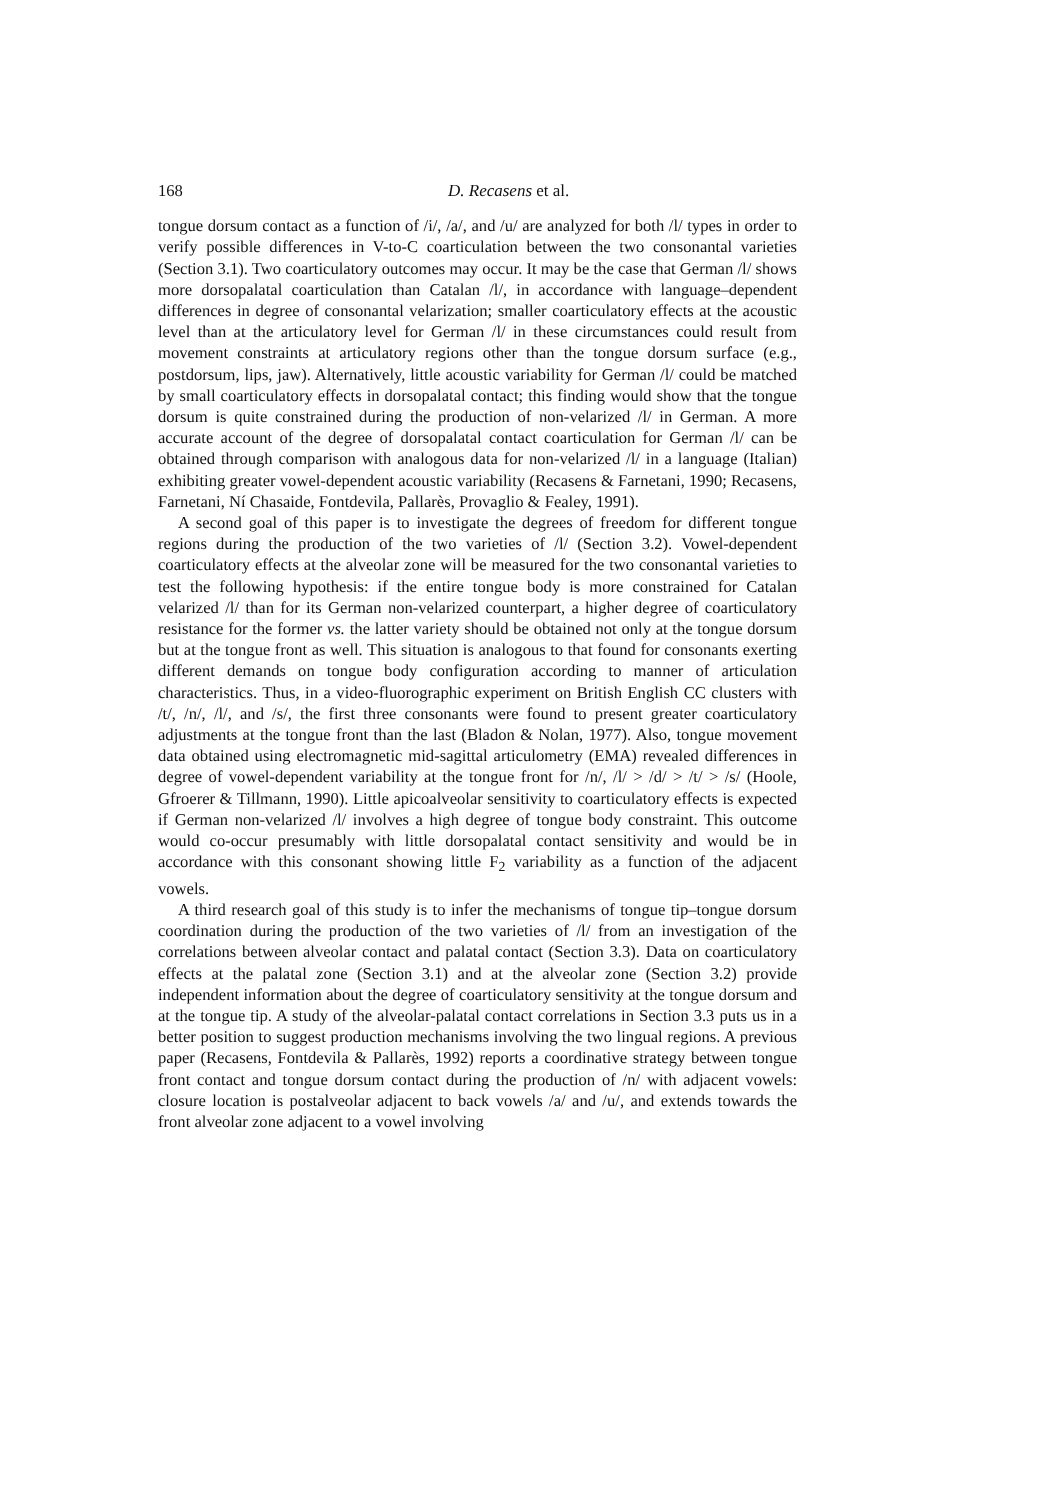168 D. Recasens et al.
tongue dorsum contact as a function of /i/, /a/, and /u/ are analyzed for both /l/ types in order to verify possible differences in V-to-C coarticulation between the two consonantal varieties (Section 3.1). Two coarticulatory outcomes may occur. It may be the case that German /l/ shows more dorsopalatal coarticulation than Catalan /l/, in accordance with language–dependent differences in degree of consonantal velarization; smaller coarticulatory effects at the acoustic level than at the articulatory level for German /l/ in these circumstances could result from movement constraints at articulatory regions other than the tongue dorsum surface (e.g., postdorsum, lips, jaw). Alternatively, little acoustic variability for German /l/ could be matched by small coarticulatory effects in dorsopalatal contact; this finding would show that the tongue dorsum is quite constrained during the production of non-velarized /l/ in German. A more accurate account of the degree of dorsopalatal contact coarticulation for German /l/ can be obtained through comparison with analogous data for non-velarized /l/ in a language (Italian) exhibiting greater vowel-dependent acoustic variability (Recasens & Farnetani, 1990; Recasens, Farnetani, Ní Chasaide, Fontdevila, Pallarès, Provaglio & Fealey, 1991).
A second goal of this paper is to investigate the degrees of freedom for different tongue regions during the production of the two varieties of /l/ (Section 3.2). Vowel-dependent coarticulatory effects at the alveolar zone will be measured for the two consonantal varieties to test the following hypothesis: if the entire tongue body is more constrained for Catalan velarized /l/ than for its German non-velarized counterpart, a higher degree of coarticulatory resistance for the former vs. the latter variety should be obtained not only at the tongue dorsum but at the tongue front as well. This situation is analogous to that found for consonants exerting different demands on tongue body configuration according to manner of articulation characteristics. Thus, in a video-fluorographic experiment on British English CC clusters with /t/, /n/, /l/, and /s/, the first three consonants were found to present greater coarticulatory adjustments at the tongue front than the last (Bladon & Nolan, 1977). Also, tongue movement data obtained using electromagnetic mid-sagittal articulometry (EMA) revealed differences in degree of vowel-dependent variability at the tongue front for /n/, /l/ > /d/ > /t/ > /s/ (Hoole, Gfroerer & Tillmann, 1990). Little apicoalveolar sensitivity to coarticulatory effects is expected if German non-velarized /l/ involves a high degree of tongue body constraint. This outcome would co-occur presumably with little dorsopalatal contact sensitivity and would be in accordance with this consonant showing little F<sub>2</sub> variability as a function of the adjacent vowels.
A third research goal of this study is to infer the mechanisms of tongue tip–tongue dorsum coordination during the production of the two varieties of /l/ from an investigation of the correlations between alveolar contact and palatal contact (Section 3.3). Data on coarticulatory effects at the palatal zone (Section 3.1) and at the alveolar zone (Section 3.2) provide independent information about the degree of coarticulatory sensitivity at the tongue dorsum and at the tongue tip. A study of the alveolar-palatal contact correlations in Section 3.3 puts us in a better position to suggest production mechanisms involving the two lingual regions. A previous paper (Recasens, Fontdevila & Pallarès, 1992) reports a coordinative strategy between tongue front contact and tongue dorsum contact during the production of /n/ with adjacent vowels: closure location is postalveolar adjacent to back vowels /a/ and /u/, and extends towards the front alveolar zone adjacent to a vowel involving